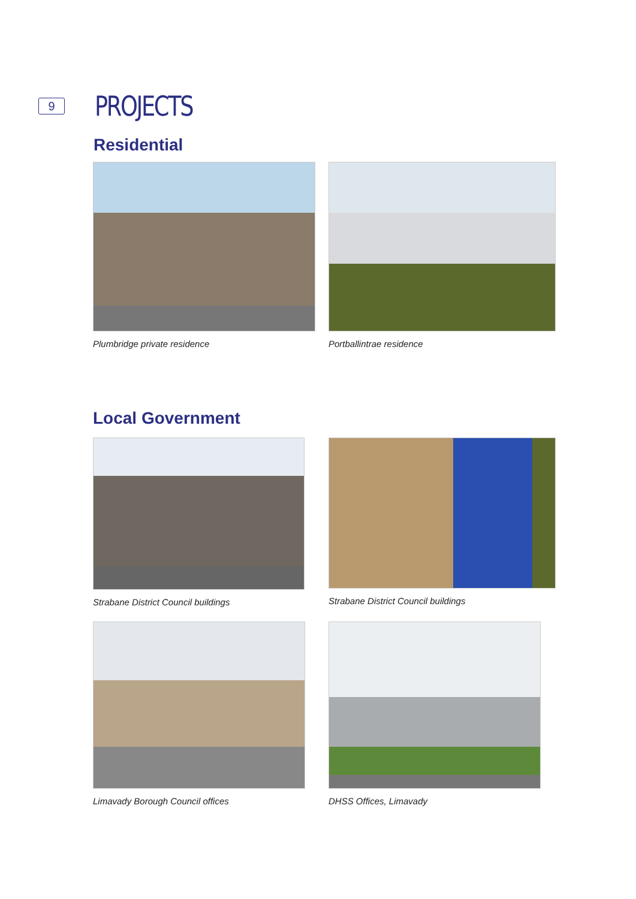9
PROJECTS
Residential
Plumbridge private residence Portballintrae residence
Local Government
Strabane District Council buildings
Strabane District Council buildings
Limavady Borough Council offices
DHSS Offices, Limavady